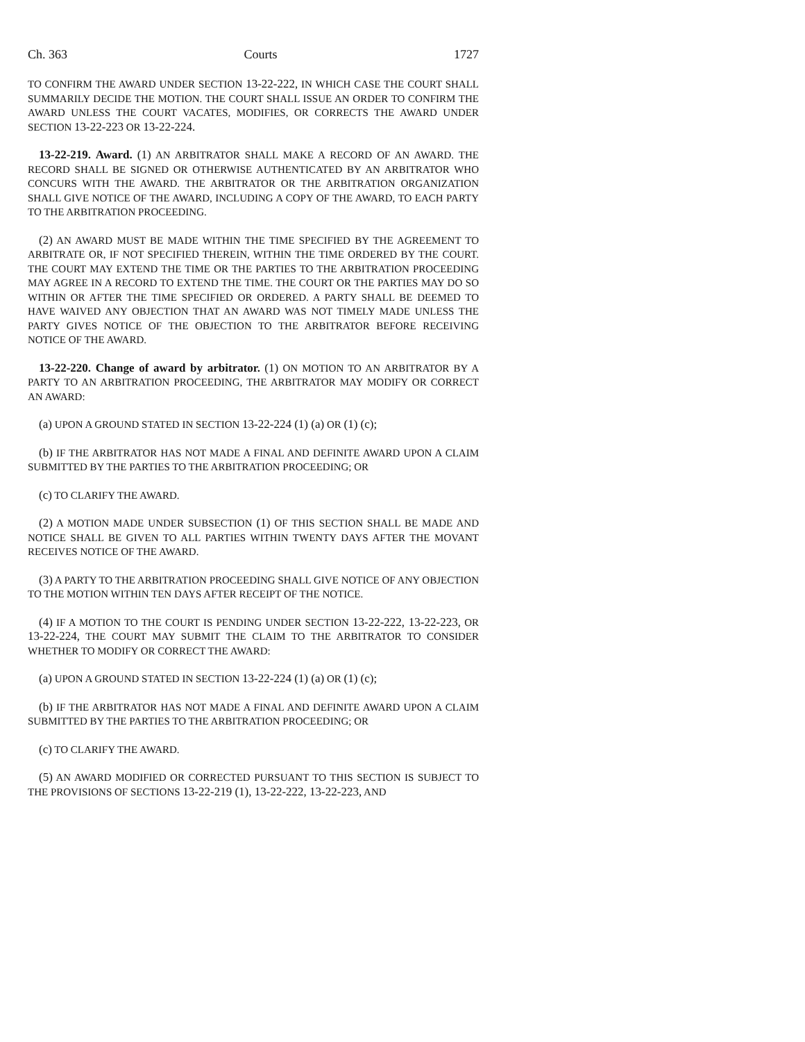Ch. 363 Courts 1727
TO CONFIRM THE AWARD UNDER SECTION 13-22-222, IN WHICH CASE THE COURT SHALL SUMMARILY DECIDE THE MOTION. THE COURT SHALL ISSUE AN ORDER TO CONFIRM THE AWARD UNLESS THE COURT VACATES, MODIFIES, OR CORRECTS THE AWARD UNDER SECTION 13-22-223 OR 13-22-224.
13-22-219. Award. (1) AN ARBITRATOR SHALL MAKE A RECORD OF AN AWARD. THE RECORD SHALL BE SIGNED OR OTHERWISE AUTHENTICATED BY AN ARBITRATOR WHO CONCURS WITH THE AWARD. THE ARBITRATOR OR THE ARBITRATION ORGANIZATION SHALL GIVE NOTICE OF THE AWARD, INCLUDING A COPY OF THE AWARD, TO EACH PARTY TO THE ARBITRATION PROCEEDING.
(2) AN AWARD MUST BE MADE WITHIN THE TIME SPECIFIED BY THE AGREEMENT TO ARBITRATE OR, IF NOT SPECIFIED THEREIN, WITHIN THE TIME ORDERED BY THE COURT. THE COURT MAY EXTEND THE TIME OR THE PARTIES TO THE ARBITRATION PROCEEDING MAY AGREE IN A RECORD TO EXTEND THE TIME. THE COURT OR THE PARTIES MAY DO SO WITHIN OR AFTER THE TIME SPECIFIED OR ORDERED. A PARTY SHALL BE DEEMED TO HAVE WAIVED ANY OBJECTION THAT AN AWARD WAS NOT TIMELY MADE UNLESS THE PARTY GIVES NOTICE OF THE OBJECTION TO THE ARBITRATOR BEFORE RECEIVING NOTICE OF THE AWARD.
13-22-220. Change of award by arbitrator. (1) ON MOTION TO AN ARBITRATOR BY A PARTY TO AN ARBITRATION PROCEEDING, THE ARBITRATOR MAY MODIFY OR CORRECT AN AWARD:
(a) UPON A GROUND STATED IN SECTION 13-22-224 (1) (a) OR (1) (c);
(b) IF THE ARBITRATOR HAS NOT MADE A FINAL AND DEFINITE AWARD UPON A CLAIM SUBMITTED BY THE PARTIES TO THE ARBITRATION PROCEEDING; OR
(c) TO CLARIFY THE AWARD.
(2) A MOTION MADE UNDER SUBSECTION (1) OF THIS SECTION SHALL BE MADE AND NOTICE SHALL BE GIVEN TO ALL PARTIES WITHIN TWENTY DAYS AFTER THE MOVANT RECEIVES NOTICE OF THE AWARD.
(3) A PARTY TO THE ARBITRATION PROCEEDING SHALL GIVE NOTICE OF ANY OBJECTION TO THE MOTION WITHIN TEN DAYS AFTER RECEIPT OF THE NOTICE.
(4) IF A MOTION TO THE COURT IS PENDING UNDER SECTION 13-22-222, 13-22-223, OR 13-22-224, THE COURT MAY SUBMIT THE CLAIM TO THE ARBITRATOR TO CONSIDER WHETHER TO MODIFY OR CORRECT THE AWARD:
(a) UPON A GROUND STATED IN SECTION 13-22-224 (1) (a) OR (1) (c);
(b) IF THE ARBITRATOR HAS NOT MADE A FINAL AND DEFINITE AWARD UPON A CLAIM SUBMITTED BY THE PARTIES TO THE ARBITRATION PROCEEDING; OR
(c) TO CLARIFY THE AWARD.
(5) AN AWARD MODIFIED OR CORRECTED PURSUANT TO THIS SECTION IS SUBJECT TO THE PROVISIONS OF SECTIONS 13-22-219 (1), 13-22-222, 13-22-223, AND